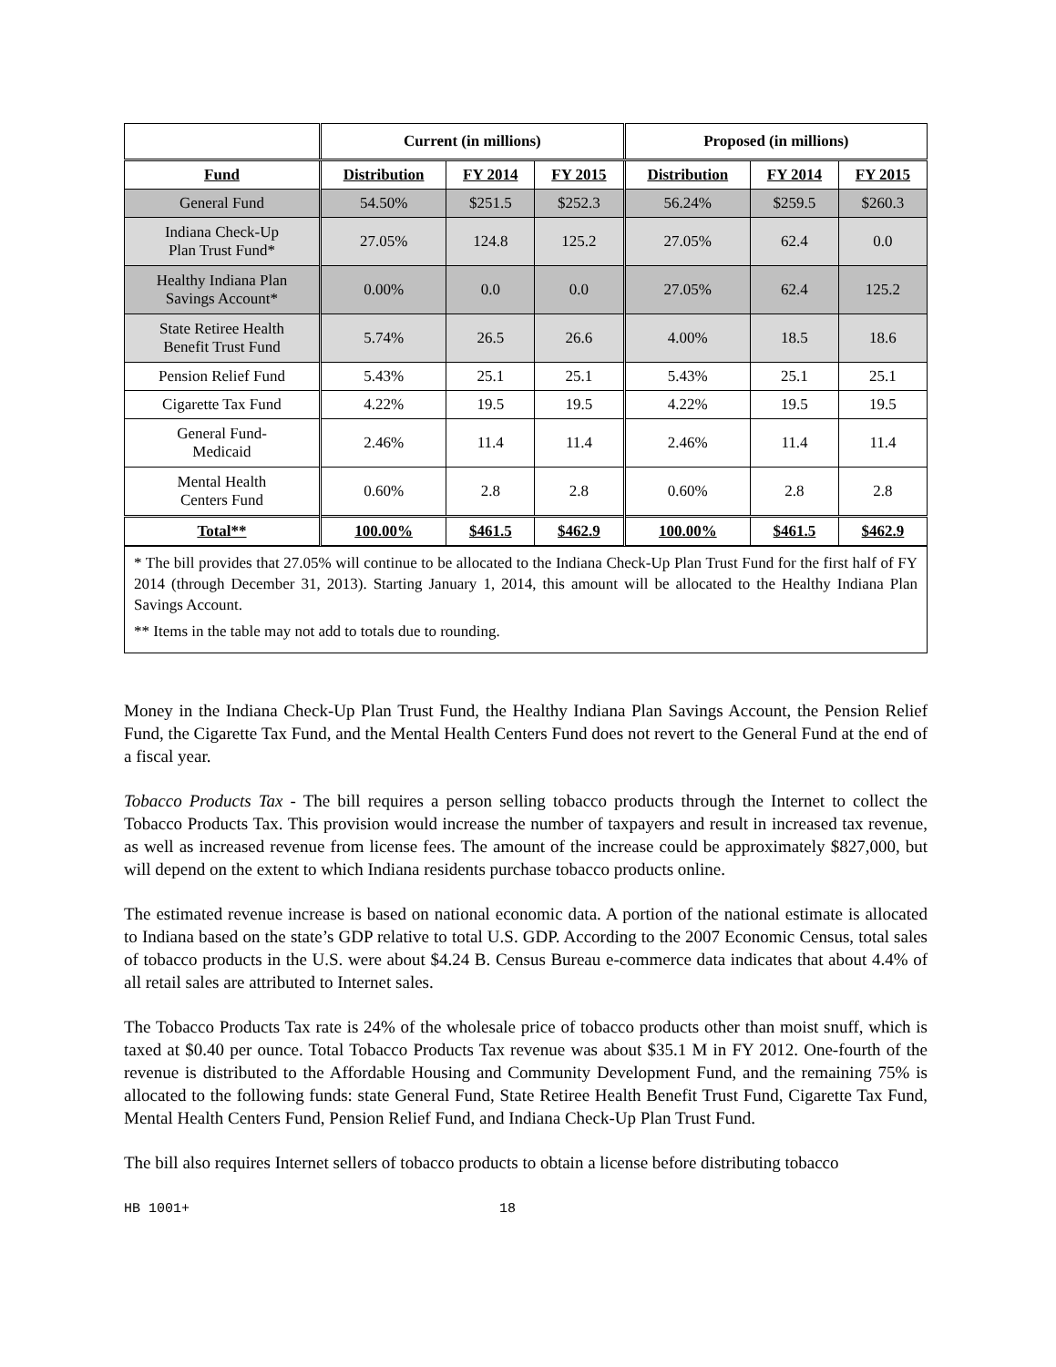| | Current (in millions) | | | Proposed (in millions) | | |
| --- | --- | --- | --- | --- | --- | --- |
| Fund | Distribution | FY 2014 | FY 2015 | Distribution | FY 2014 | FY 2015 |
| General Fund | 54.50% | $251.5 | $252.3 | 56.24% | $259.5 | $260.3 |
| Indiana Check-Up Plan Trust Fund* | 27.05% | 124.8 | 125.2 | 27.05% | 62.4 | 0.0 |
| Healthy Indiana Plan Savings Account* | 0.00% | 0.0 | 0.0 | 27.05% | 62.4 | 125.2 |
| State Retiree Health Benefit Trust Fund | 5.74% | 26.5 | 26.6 | 4.00% | 18.5 | 18.6 |
| Pension Relief Fund | 5.43% | 25.1 | 25.1 | 5.43% | 25.1 | 25.1 |
| Cigarette Tax Fund | 4.22% | 19.5 | 19.5 | 4.22% | 19.5 | 19.5 |
| General Fund- Medicaid | 2.46% | 11.4 | 11.4 | 2.46% | 11.4 | 11.4 |
| Mental Health Centers Fund | 0.60% | 2.8 | 2.8 | 0.60% | 2.8 | 2.8 |
| Total** | 100.00% | $461.5 | $462.9 | 100.00% | $461.5 | $462.9 |
* The bill provides that 27.05% will continue to be allocated to the Indiana Check-Up Plan Trust Fund for the first half of FY 2014 (through December 31, 2013). Starting January 1, 2014, this amount will be allocated to the Healthy Indiana Plan Savings Account.
** Items in the table may not add to totals due to rounding.
Money in the Indiana Check-Up Plan Trust Fund, the Healthy Indiana Plan Savings Account, the Pension Relief Fund, the Cigarette Tax Fund, and the Mental Health Centers Fund does not revert to the General Fund at the end of a fiscal year.
Tobacco Products Tax - The bill requires a person selling tobacco products through the Internet to collect the Tobacco Products Tax. This provision would increase the number of taxpayers and result in increased tax revenue, as well as increased revenue from license fees. The amount of the increase could be approximately $827,000, but will depend on the extent to which Indiana residents purchase tobacco products online.
The estimated revenue increase is based on national economic data. A portion of the national estimate is allocated to Indiana based on the state’s GDP relative to total U.S. GDP. According to the 2007 Economic Census, total sales of tobacco products in the U.S. were about $4.24 B. Census Bureau e-commerce data indicates that about 4.4% of all retail sales are attributed to Internet sales.
The Tobacco Products Tax rate is 24% of the wholesale price of tobacco products other than moist snuff, which is taxed at $0.40 per ounce. Total Tobacco Products Tax revenue was about $35.1 M in FY 2012. One-fourth of the revenue is distributed to the Affordable Housing and Community Development Fund, and the remaining 75% is allocated to the following funds: state General Fund, State Retiree Health Benefit Trust Fund, Cigarette Tax Fund, Mental Health Centers Fund, Pension Relief Fund, and Indiana Check-Up Plan Trust Fund.
The bill also requires Internet sellers of tobacco products to obtain a license before distributing tobacco
HB 1001+ 18